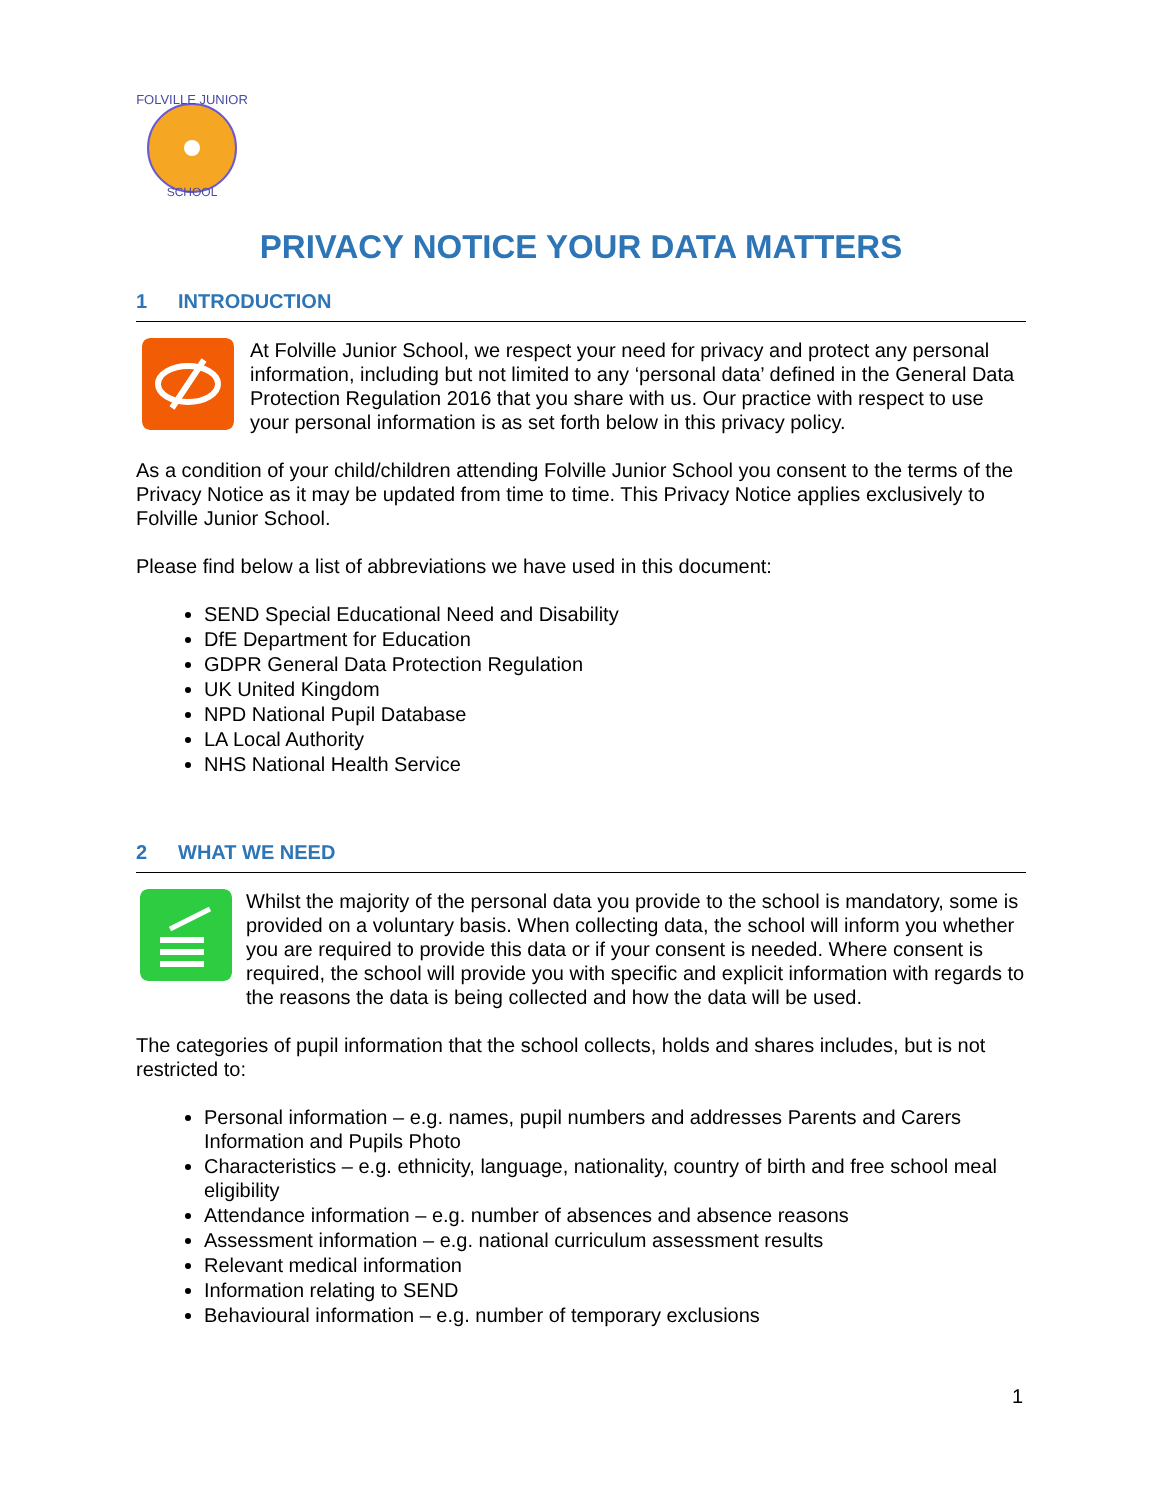FOLVILLE JUNIOR
SCHOOL
PRIVACY NOTICE YOUR DATA MATTERS
1 INTRODUCTION
At Folville Junior School, we respect your need for privacy and protect any personal information, including but not limited to any ‘personal data’ defined in the General Data Protection Regulation 2016 that you share with us. Our practice with respect to use your personal information is as set forth below in this privacy policy.
As a condition of your child/children attending Folville Junior School you consent to the terms of the Privacy Notice as it may be updated from time to time. This Privacy Notice applies exclusively to Folville Junior School.
Please find below a list of abbreviations we have used in this document:
SEND Special Educational Need and Disability
DfE Department for Education
GDPR General Data Protection Regulation
UK United Kingdom
NPD National Pupil Database
LA Local Authority
NHS National Health Service
2 WHAT WE NEED
Whilst the majority of the personal data you provide to the school is mandatory, some is provided on a voluntary basis. When collecting data, the school will inform you whether you are required to provide this data or if your consent is needed. Where consent is required, the school will provide you with specific and explicit information with regards to the reasons the data is being collected and how the data will be used.
The categories of pupil information that the school collects, holds and shares includes, but is not restricted to:
Personal information – e.g. names, pupil numbers and addresses Parents and Carers Information and Pupils Photo
Characteristics – e.g. ethnicity, language, nationality, country of birth and free school meal eligibility
Attendance information – e.g. number of absences and absence reasons
Assessment information – e.g. national curriculum assessment results
Relevant medical information
Information relating to SEND
Behavioural information – e.g. number of temporary exclusions
1